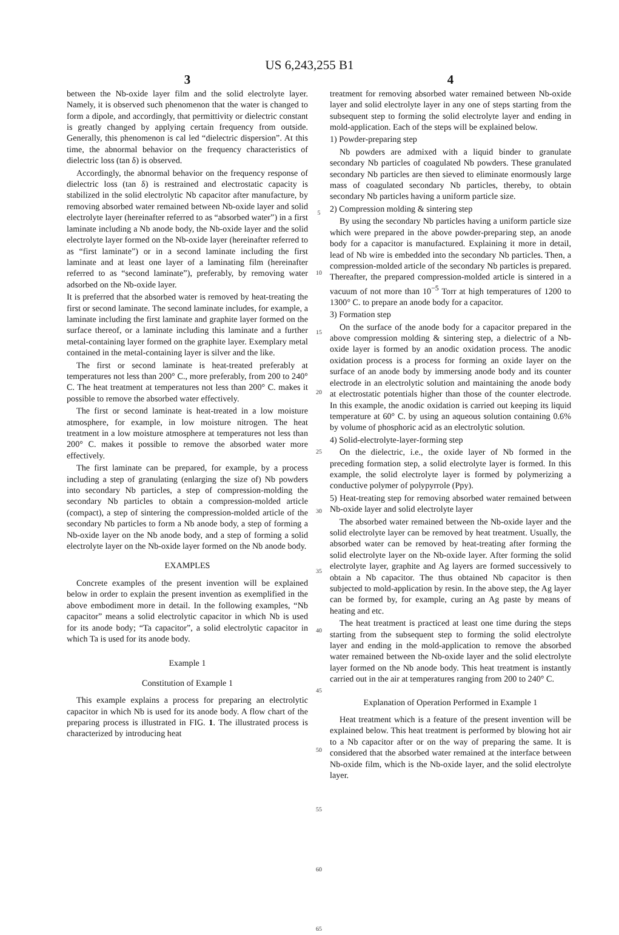US 6,243,255 B1
3
between the Nb-oxide layer film and the solid electrolyte layer. Namely, it is observed such phenomenon that the water is changed to form a dipole, and accordingly, that permittivity or dielectric constant is greatly changed by applying certain frequency from outside. Generally, this phenomenon is cal led “dielectric dispersion”. At this time, the abnormal behavior on the frequency characteristics of dielectric loss (tan δ) is observed.
Accordingly, the abnormal behavior on the frequency response of dielectric loss (tan δ) is restrained and electrostatic capacity is stabilized in the solid electrolytic Nb capacitor after manufacture, by removing absorbed water remained between Nb-oxide layer and solid electrolyte layer (hereinafter referred to as “absorbed water”) in a first laminate including a Nb anode body, the Nb-oxide layer and the solid electrolyte layer formed on the Nb-oxide layer (hereinafter referred to as “first laminate”) or in a second laminate including the first laminate and at least one layer of a laminating film (hereinafter referred to as “second laminate”), preferably, by removing water adsorbed on the Nb-oxide layer.
It is preferred that the absorbed water is removed by heat-treating the first or second laminate. The second laminate includes, for example, a laminate including the first laminate and graphite layer formed on the surface thereof, or a laminate including this laminate and a further metal-containing layer formed on the graphite layer. Exemplary metal contained in the metal-containing layer is silver and the like.
The first or second laminate is heat-treated preferably at temperatures not less than 200° C., more preferably, from 200 to 240° C. The heat treatment at temperatures not less than 200° C. makes it possible to remove the absorbed water effectively.
The first or second laminate is heat-treated in a low moisture atmosphere, for example, in low moisture nitrogen. The heat treatment in a low moisture atmosphere at temperatures not less than 200° C. makes it possible to remove the absorbed water more effectively.
The first laminate can be prepared, for example, by a process including a step of granulating (enlarging the size of) Nb powders into secondary Nb particles, a step of compression-molding the secondary Nb particles to obtain a compression-molded article (compact), a step of sintering the compression-molded article of the secondary Nb particles to form a Nb anode body, a step of forming a Nb-oxide layer on the Nb anode body, and a step of forming a solid electrolyte layer on the Nb-oxide layer formed on the Nb anode body.
EXAMPLES
Concrete examples of the present invention will be explained below in order to explain the present invention as exemplified in the above embodiment more in detail. In the following examples, “Nb capacitor” means a solid electrolytic capacitor in which Nb is used for its anode body; “Ta capacitor”, a solid electrolytic capacitor in which Ta is used for its anode body.
Example 1
Constitution of Example 1
This example explains a process for preparing an electrolytic capacitor in which Nb is used for its anode body. A flow chart of the preparing process is illustrated in FIG. 1. The illustrated process is characterized by introducing heat
5
10
15
20
25
30
35
40
45
50
55
60
65
4
treatment for removing absorbed water remained between Nb-oxide layer and solid electrolyte layer in any one of steps starting from the subsequent step to forming the solid electrolyte layer and ending in mold-application. Each of the steps will be explained below.
1) Powder-preparing step
Nb powders are admixed with a liquid binder to granulate secondary Nb particles of coagulated Nb powders. These granulated secondary Nb particles are then sieved to eliminate enormously large mass of coagulated secondary Nb particles, thereby, to obtain secondary Nb particles having a uniform particle size.
2) Compression molding & sintering step
By using the secondary Nb particles having a uniform particle size which were prepared in the above powder-preparing step, an anode body for a capacitor is manufactured. Explaining it more in detail, lead of Nb wire is embedded into the secondary Nb particles. Then, a compression-molded article of the secondary Nb particles is prepared. Thereafter, the prepared compression-molded article is sintered in a vacuum of not more than 10<sup>−5</sup> Torr at high temperatures of 1200 to 1300° C. to prepare an anode body for a capacitor.
3) Formation step
On the surface of the anode body for a capacitor prepared in the above compression molding & sintering step, a dielectric of a Nb-oxide layer is formed by an anodic oxidation process. The anodic oxidation process is a process for forming an oxide layer on the surface of an anode body by immersing anode body and its counter electrode in an electrolytic solution and maintaining the anode body at electrostatic potentials higher than those of the counter electrode. In this example, the anodic oxidation is carried out keeping its liquid temperature at 60° C. by using an aqueous solution containing 0.6% by volume of phosphoric acid as an electrolytic solution.
4) Solid-electrolyte-layer-forming step
On the dielectric, i.e., the oxide layer of Nb formed in the preceding formation step, a solid electrolyte layer is formed. In this example, the solid electrolyte layer is formed by polymerizing a conductive polymer of polypyrrole (Ppy).
5) Heat-treating step for removing absorbed water remained between Nb-oxide layer and solid electrolyte layer
The absorbed water remained between the Nb-oxide layer and the solid electrolyte layer can be removed by heat treatment. Usually, the absorbed water can be removed by heat-treating after forming the solid electrolyte layer on the Nb-oxide layer. After forming the solid electrolyte layer, graphite and Ag layers are formed successively to obtain a Nb capacitor. The thus obtained Nb capacitor is then subjected to mold-application by resin. In the above step, the Ag layer can be formed by, for example, curing an Ag paste by means of heating and etc.
The heat treatment is practiced at least one time during the steps starting from the subsequent step to forming the solid electrolyte layer and ending in the mold-application to remove the absorbed water remained between the Nb-oxide layer and the solid electrolyte layer formed on the Nb anode body. This heat treatment is instantly carried out in the air at temperatures ranging from 200 to 240° C.
Explanation of Operation Performed in Example 1
Heat treatment which is a feature of the present invention will be explained below. This heat treatment is performed by blowing hot air to a Nb capacitor after or on the way of preparing the same. It is considered that the absorbed water remained at the interface between Nb-oxide film, which is the Nb-oxide layer, and the solid electrolyte layer.